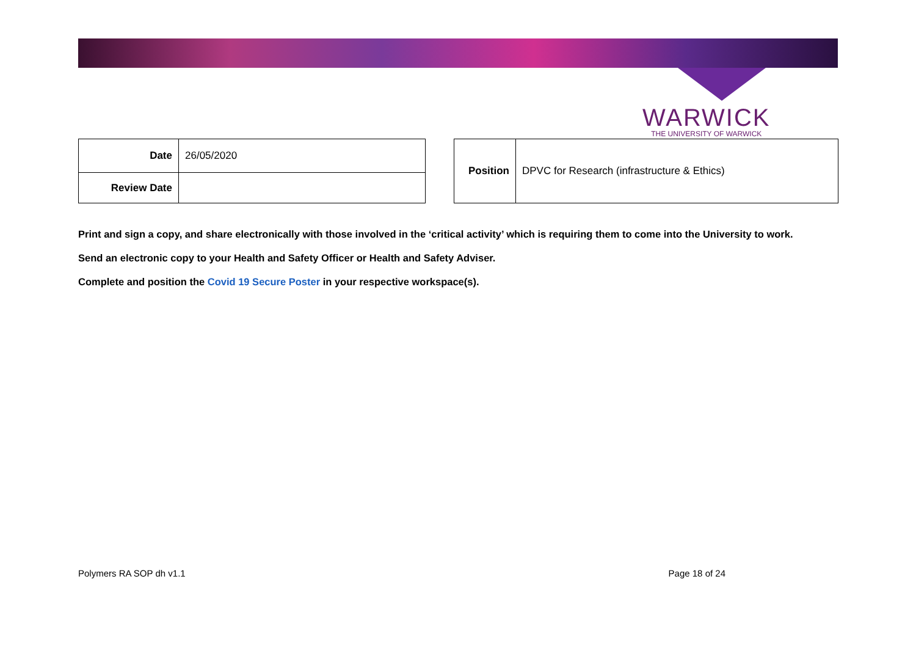WARWICK
THE UNIVERSITY OF WARWICK
| Date | 26/05/2020 |
| Review Date | |
| Position | DPVC for Research (infrastructure & Ethics) |
Print and sign a copy, and share electronically with those involved in the ‘critical activity’ which is requiring them to come into the University to work.
Send an electronic copy to your Health and Safety Officer or Health and Safety Adviser.
Complete and position the Covid 19 Secure Poster in your respective workspace(s).
Polymers RA SOP dh v1.1 Page 18 of 24